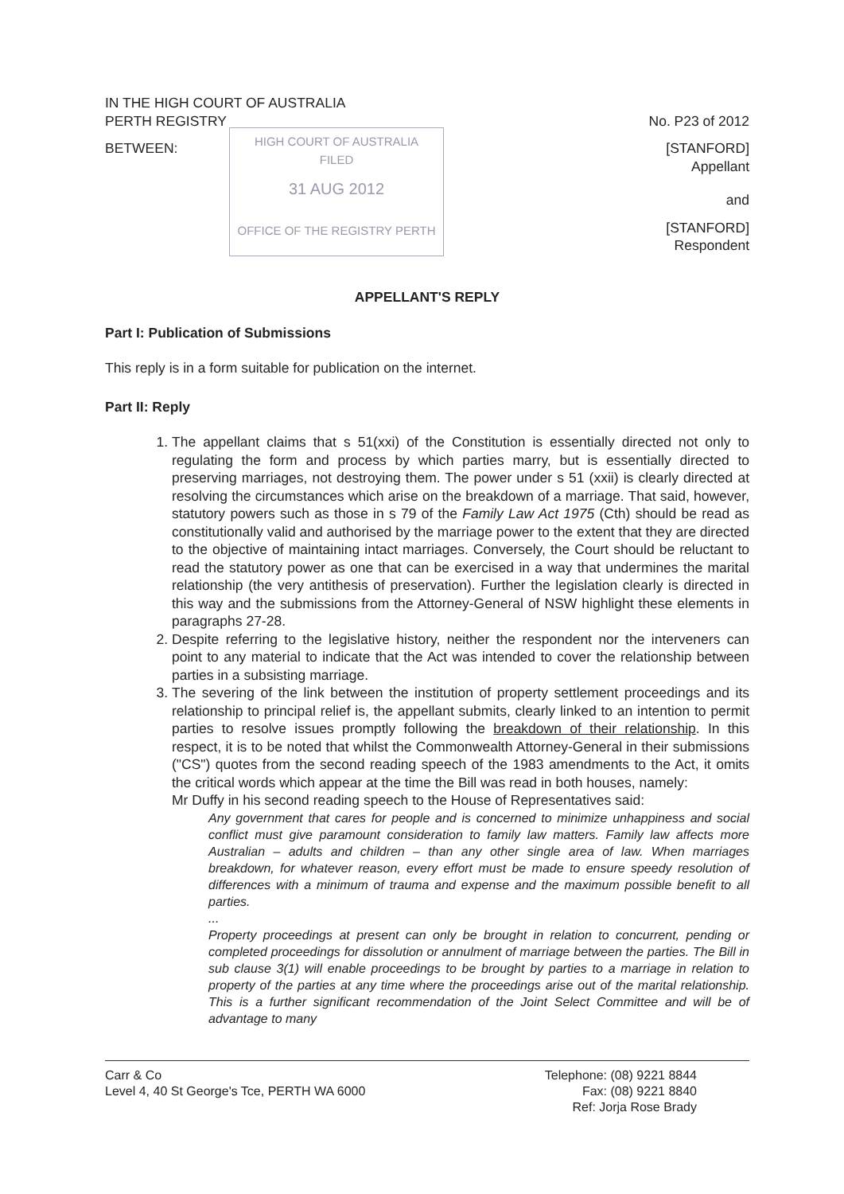IN THE HIGH COURT OF AUSTRALIA
PERTH REGISTRY No. P23 of 2012
BETWEEN: [STANFORD]
Appellant
and
[STANFORD]
Respondent
HIGH COURT OF AUSTRALIA
FILED
31 AUG 2012
OFFICE OF THE REGISTRY PERTH
APPELLANT'S REPLY
Part I: Publication of Submissions
This reply is in a form suitable for publication on the internet.
Part II: Reply
1. The appellant claims that s 51(xxi) of the Constitution is essentially directed not only to regulating the form and process by which parties marry, but is essentially directed to preserving marriages, not destroying them. The power under s 51 (xxii) is clearly directed at resolving the circumstances which arise on the breakdown of a marriage. That said, however, statutory powers such as those in s 79 of the Family Law Act 1975 (Cth) should be read as constitutionally valid and authorised by the marriage power to the extent that they are directed to the objective of maintaining intact marriages. Conversely, the Court should be reluctant to read the statutory power as one that can be exercised in a way that undermines the marital relationship (the very antithesis of preservation). Further the legislation clearly is directed in this way and the submissions from the Attorney-General of NSW highlight these elements in paragraphs 27-28.
2. Despite referring to the legislative history, neither the respondent nor the interveners can point to any material to indicate that the Act was intended to cover the relationship between parties in a subsisting marriage.
3. The severing of the link between the institution of property settlement proceedings and its relationship to principal relief is, the appellant submits, clearly linked to an intention to permit parties to resolve issues promptly following the breakdown of their relationship. In this respect, it is to be noted that whilst the Commonwealth Attorney-General in their submissions ("CS") quotes from the second reading speech of the 1983 amendments to the Act, it omits the critical words which appear at the time the Bill was read in both houses, namely:
Mr Duffy in his second reading speech to the House of Representatives said:
Any government that cares for people and is concerned to minimize unhappiness and social conflict must give paramount consideration to family law matters. Family law affects more Australian – adults and children – than any other single area of law. When marriages breakdown, for whatever reason, every effort must be made to ensure speedy resolution of differences with a minimum of trauma and expense and the maximum possible benefit to all parties.
...
Property proceedings at present can only be brought in relation to concurrent, pending or completed proceedings for dissolution or annulment of marriage between the parties. The Bill in sub clause 3(1) will enable proceedings to be brought by parties to a marriage in relation to property of the parties at any time where the proceedings arise out of the marital relationship. This is a further significant recommendation of the Joint Select Committee and will be of advantage to many
Carr & Co
Level 4, 40 St George's Tce, PERTH WA 6000
Telephone: (08) 9221 8844
Fax: (08) 9221 8840
Ref: Jorja Rose Brady